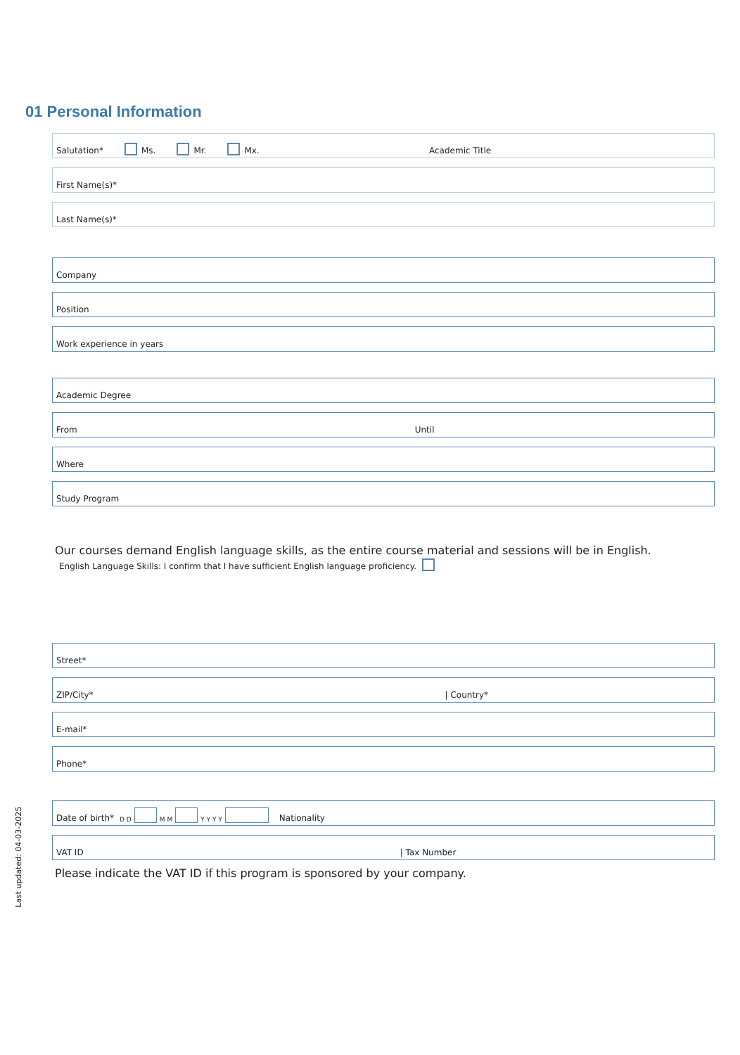01 Personal Information
Salutation* Ms. Mr. Mx. Academic Title
First Name(s)*
Last Name(s)*
Company
Position
Work experience in years
Academic Degree
From Until
Where
Study Program
Our courses demand English language skills, as the entire course material and sessions will be in English.
English Language Skills: I confirm that I have sufficient English language proficiency.
Street*
ZIP/City* | Country*
E-mail*
Phone*
Date of birth* D D M M Y Y Y Y Nationality
VAT ID | Tax Number
Please indicate the VAT ID if this program is sponsored by your company.
Last updated: 04-03-2025